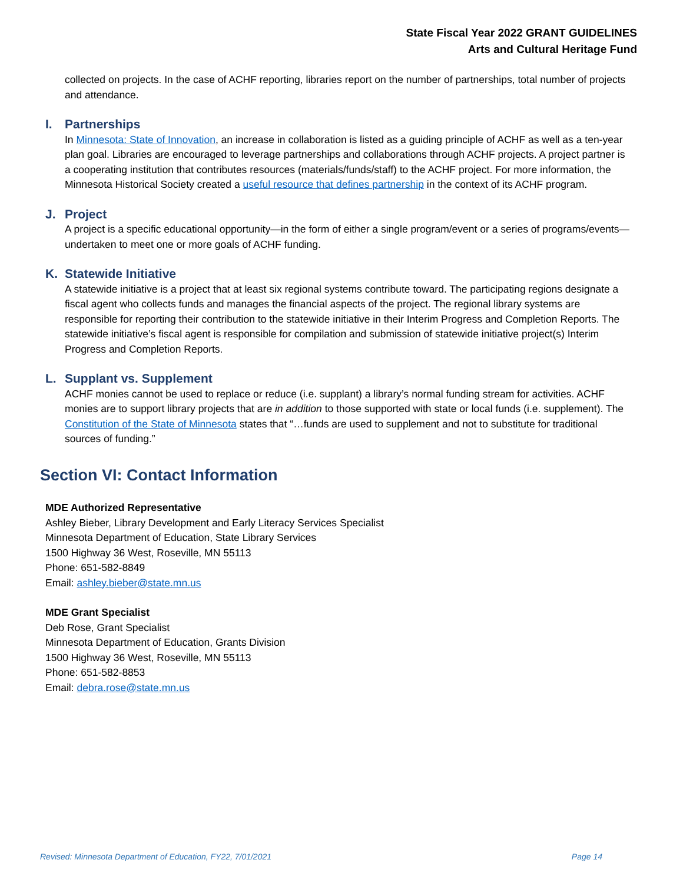State Fiscal Year 2022 GRANT GUIDELINES
Arts and Cultural Heritage Fund
collected on projects. In the case of ACHF reporting, libraries report on the number of partnerships, total number of projects and attendance.
I. Partnerships
In Minnesota: State of Innovation, an increase in collaboration is listed as a guiding principle of ACHF as well as a ten-year plan goal. Libraries are encouraged to leverage partnerships and collaborations through ACHF projects. A project partner is a cooperating institution that contributes resources (materials/funds/staff) to the ACHF project. For more information, the Minnesota Historical Society created a useful resource that defines partnership in the context of its ACHF program.
J. Project
A project is a specific educational opportunity—in the form of either a single program/event or a series of programs/events—undertaken to meet one or more goals of ACHF funding.
K. Statewide Initiative
A statewide initiative is a project that at least six regional systems contribute toward. The participating regions designate a fiscal agent who collects funds and manages the financial aspects of the project. The regional library systems are responsible for reporting their contribution to the statewide initiative in their Interim Progress and Completion Reports. The statewide initiative’s fiscal agent is responsible for compilation and submission of statewide initiative project(s) Interim Progress and Completion Reports.
L. Supplant vs. Supplement
ACHF monies cannot be used to replace or reduce (i.e. supplant) a library’s normal funding stream for activities. ACHF monies are to support library projects that are in addition to those supported with state or local funds (i.e. supplement). The Constitution of the State of Minnesota states that “…funds are used to supplement and not to substitute for traditional sources of funding.”
Section VI: Contact Information
MDE Authorized Representative
Ashley Bieber, Library Development and Early Literacy Services Specialist
Minnesota Department of Education, State Library Services
1500 Highway 36 West, Roseville, MN 55113
Phone: 651-582-8849
Email: ashley.bieber@state.mn.us
MDE Grant Specialist
Deb Rose, Grant Specialist
Minnesota Department of Education, Grants Division
1500 Highway 36 West, Roseville, MN 55113
Phone: 651-582-8853
Email: debra.rose@state.mn.us
Revised: Minnesota Department of Education, FY22, 7/01/2021 Page 14